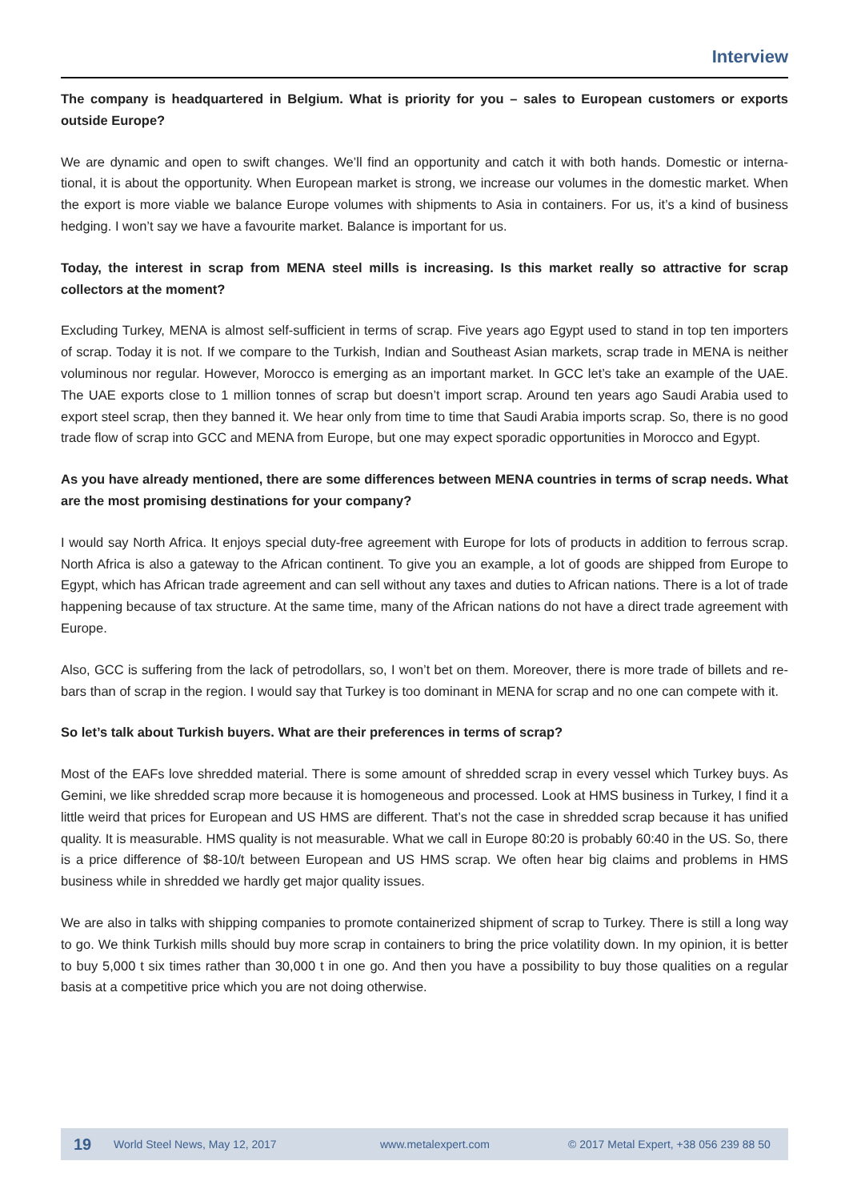Interview
The company is headquartered in Belgium. What is priority for you – sales to European customers or exports outside Europe?
We are dynamic and open to swift changes. We’ll find an opportunity and catch it with both hands. Domestic or interna-tional, it is about the opportunity. When European market is strong, we increase our volumes in the domestic market. When the export is more viable we balance Europe volumes with shipments to Asia in containers. For us, it’s a kind of business hedging. I won’t say we have a favourite market. Balance is important for us.
Today, the interest in scrap from MENA steel mills is increasing. Is this market really so attractive for scrap collectors at the moment?
Excluding Turkey, MENA is almost self-sufficient in terms of scrap. Five years ago Egypt used to stand in top ten importers of scrap. Today it is not. If we compare to the Turkish, Indian and Southeast Asian markets, scrap trade in MENA is neither voluminous nor regular. However, Morocco is emerging as an important market. In GCC let’s take an example of the UAE. The UAE exports close to 1 million tonnes of scrap but doesn’t import scrap. Around ten years ago Saudi Arabia used to export steel scrap, then they banned it. We hear only from time to time that Saudi Arabia imports scrap. So, there is no good trade flow of scrap into GCC and MENA from Europe, but one may expect sporadic opportunities in Morocco and Egypt.
As you have already mentioned, there are some differences between MENA countries in terms of scrap needs. What are the most promising destinations for your company?
I would say North Africa. It enjoys special duty-free agreement with Europe for lots of products in addition to ferrous scrap. North Africa is also a gateway to the African continent. To give you an example, a lot of goods are shipped from Europe to Egypt, which has African trade agreement and can sell without any taxes and duties to African nations. There is a lot of trade happening because of tax structure. At the same time, many of the African nations do not have a direct trade agreement with Europe.
Also, GCC is suffering from the lack of petrodollars, so, I won’t bet on them. Moreover, there is more trade of billets and re-bars than of scrap in the region. I would say that Turkey is too dominant in MENA for scrap and no one can compete with it.
So let’s talk about Turkish buyers. What are their preferences in terms of scrap?
Most of the EAFs love shredded material. There is some amount of shredded scrap in every vessel which Turkey buys. As Gemini, we like shredded scrap more because it is homogeneous and processed. Look at HMS business in Turkey, I find it a little weird that prices for European and US HMS are different. That’s not the case in shredded scrap because it has unified quality. It is measurable. HMS quality is not measurable. What we call in Europe 80:20 is probably 60:40 in the US. So, there is a price difference of $8-10/t between European and US HMS scrap. We often hear big claims and problems in HMS business while in shredded we hardly get major quality issues.
We are also in talks with shipping companies to promote containerized shipment of scrap to Turkey. There is still a long way to go. We think Turkish mills should buy more scrap in containers to bring the price volatility down. In my opinion, it is better to buy 5,000 t six times rather than 30,000 t in one go. And then you have a possibility to buy those qualities on a regular basis at a competitive price which you are not doing otherwise.
19 World Steel News, May 12, 2017 www.metalexpert.com © 2017 Metal Expert, +38 056 239 88 50